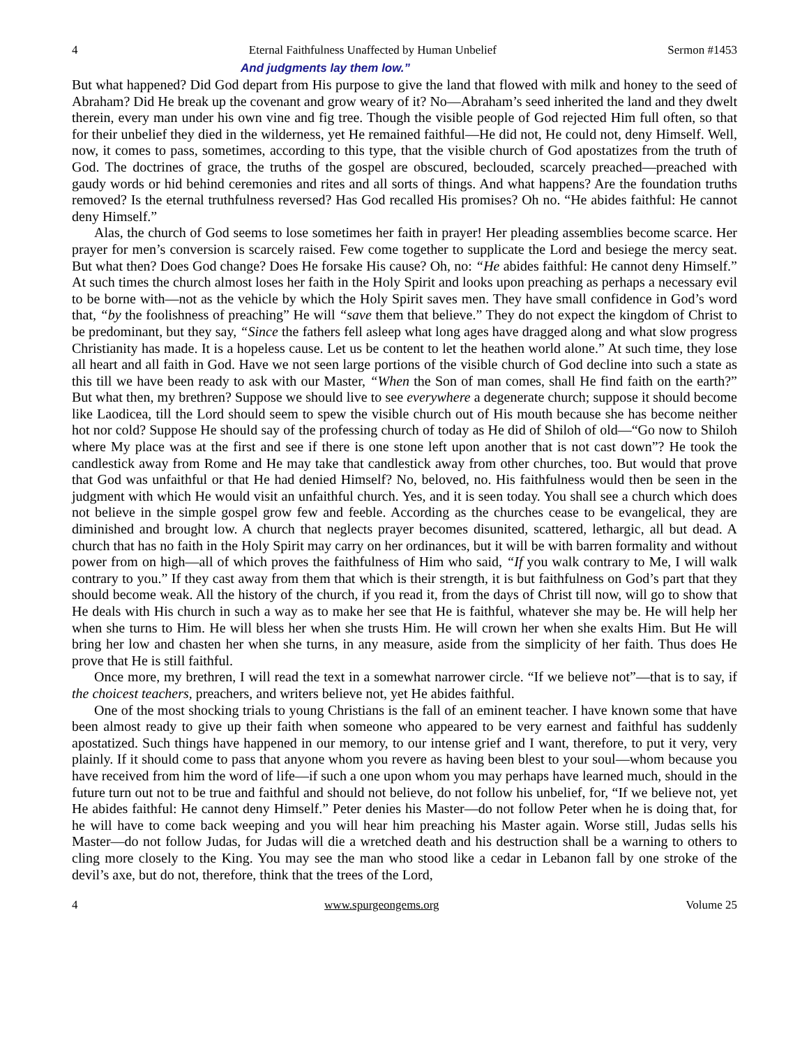4 Eternal Faithfulness Unaffected by Human Unbelief Sermon #1453
And judgments lay them low.”
But what happened? Did God depart from His purpose to give the land that flowed with milk and honey to the seed of Abraham? Did He break up the covenant and grow weary of it? No—Abraham’s seed inherited the land and they dwelt therein, every man under his own vine and fig tree. Though the visible people of God rejected Him full often, so that for their unbelief they died in the wilderness, yet He remained faithful—He did not, He could not, deny Himself. Well, now, it comes to pass, sometimes, according to this type, that the visible church of God apostatizes from the truth of God. The doctrines of grace, the truths of the gospel are obscured, beclouded, scarcely preached—preached with gaudy words or hid behind ceremonies and rites and all sorts of things. And what happens? Are the foundation truths removed? Is the eternal truthfulness reversed? Has God recalled His promises? Oh no. “He abides faithful: He cannot deny Himself.”
Alas, the church of God seems to lose sometimes her faith in prayer! Her pleading assemblies become scarce. Her prayer for men’s conversion is scarcely raised. Few come together to supplicate the Lord and besiege the mercy seat. But what then? Does God change? Does He forsake His cause? Oh, no: “He abides faithful: He cannot deny Himself.” At such times the church almost loses her faith in the Holy Spirit and looks upon preaching as perhaps a necessary evil to be borne with—not as the vehicle by which the Holy Spirit saves men. They have small confidence in God’s word that, “by the foolishness of preaching” He will “save them that believe.” They do not expect the kingdom of Christ to be predominant, but they say, “Since the fathers fell asleep what long ages have dragged along and what slow progress Christianity has made. It is a hopeless cause. Let us be content to let the heathen world alone.” At such time, they lose all heart and all faith in God. Have we not seen large portions of the visible church of God decline into such a state as this till we have been ready to ask with our Master, “When the Son of man comes, shall He find faith on the earth?” But what then, my brethren? Suppose we should live to see everywhere a degenerate church; suppose it should become like Laodicea, till the Lord should seem to spew the visible church out of His mouth because she has become neither hot nor cold? Suppose He should say of the professing church of today as He did of Shiloh of old—“Go now to Shiloh where My place was at the first and see if there is one stone left upon another that is not cast down”? He took the candlestick away from Rome and He may take that candlestick away from other churches, too. But would that prove that God was unfaithful or that He had denied Himself? No, beloved, no. His faithfulness would then be seen in the judgment with which He would visit an unfaithful church. Yes, and it is seen today. You shall see a church which does not believe in the simple gospel grow few and feeble. According as the churches cease to be evangelical, they are diminished and brought low. A church that neglects prayer becomes disunited, scattered, lethargic, all but dead. A church that has no faith in the Holy Spirit may carry on her ordinances, but it will be with barren formality and without power from on high—all of which proves the faithfulness of Him who said, “If you walk contrary to Me, I will walk contrary to you.” If they cast away from them that which is their strength, it is but faithfulness on God’s part that they should become weak. All the history of the church, if you read it, from the days of Christ till now, will go to show that He deals with His church in such a way as to make her see that He is faithful, whatever she may be. He will help her when she turns to Him. He will bless her when she trusts Him. He will crown her when she exalts Him. But He will bring her low and chasten her when she turns, in any measure, aside from the simplicity of her faith. Thus does He prove that He is still faithful.
Once more, my brethren, I will read the text in a somewhat narrower circle. “If we believe not”—that is to say, if the choicest teachers, preachers, and writers believe not, yet He abides faithful.
One of the most shocking trials to young Christians is the fall of an eminent teacher. I have known some that have been almost ready to give up their faith when someone who appeared to be very earnest and faithful has suddenly apostatized. Such things have happened in our memory, to our intense grief and I want, therefore, to put it very, very plainly. If it should come to pass that anyone whom you revere as having been blest to your soul—whom because you have received from him the word of life—if such a one upon whom you may perhaps have learned much, should in the future turn out not to be true and faithful and should not believe, do not follow his unbelief, for, “If we believe not, yet He abides faithful: He cannot deny Himself.” Peter denies his Master—do not follow Peter when he is doing that, for he will have to come back weeping and you will hear him preaching his Master again. Worse still, Judas sells his Master—do not follow Judas, for Judas will die a wretched death and his destruction shall be a warning to others to cling more closely to the King. You may see the man who stood like a cedar in Lebanon fall by one stroke of the devil’s axe, but do not, therefore, think that the trees of the Lord,
4 www.spurgeongems.org Volume 25